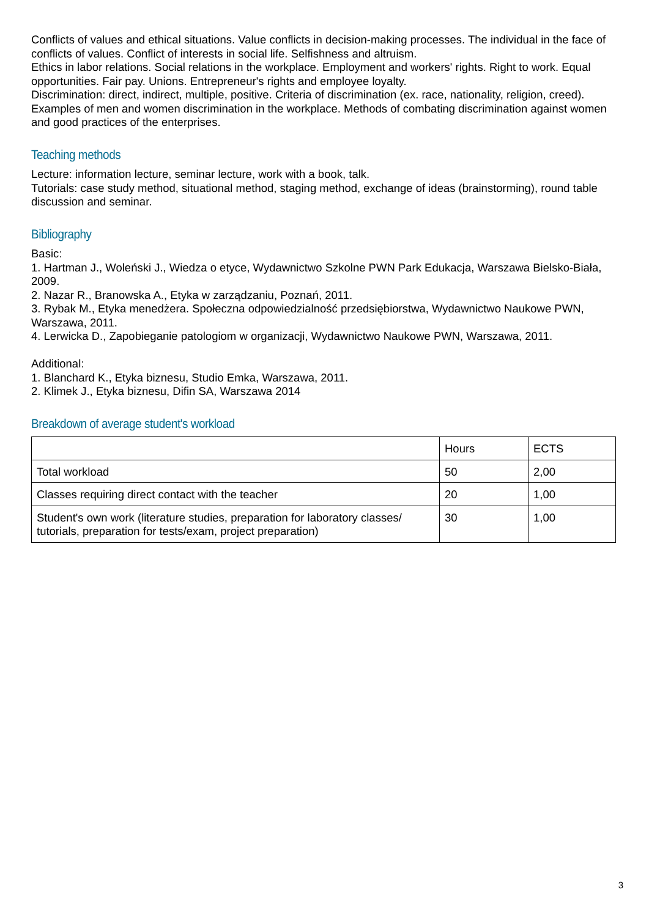Conflicts of values and ethical situations. Value conflicts in decision-making processes. The individual in the face of conflicts of values. Conflict of interests in social life. Selfishness and altruism.
Ethics in labor relations. Social relations in the workplace. Employment and workers' rights. Right to work. Equal opportunities. Fair pay. Unions. Entrepreneur's rights and employee loyalty.
Discrimination: direct, indirect, multiple, positive. Criteria of discrimination (ex. race, nationality, religion, creed). Examples of men and women discrimination in the workplace. Methods of combating discrimination against women and good practices of the enterprises.
Teaching methods
Lecture: information lecture, seminar lecture, work with a book, talk.
Tutorials: case study method, situational method, staging method, exchange of ideas (brainstorming), round table discussion and seminar.
Bibliography
Basic:
1. Hartman J., Woleński J., Wiedza o etyce, Wydawnictwo Szkolne PWN Park Edukacja, Warszawa Bielsko-Biała, 2009.
2. Nazar R., Branowska A., Etyka w zarządzaniu, Poznań, 2011.
3. Rybak M., Etyka menedżera. Społeczna odpowiedzialność przedsiębiorstwa, Wydawnictwo Naukowe PWN, Warszawa, 2011.
4. Lerwicka D., Zapobieganie patologiom w organizacji, Wydawnictwo Naukowe PWN, Warszawa, 2011.
Additional:
1. Blanchard K., Etyka biznesu, Studio Emka, Warszawa, 2011.
2. Klimek J., Etyka biznesu, Difin SA, Warszawa 2014
Breakdown of average student's workload
| | Hours | ECTS |
| Total workload | 50 | 2,00 |
| Classes requiring direct contact with the teacher | 20 | 1,00 |
| Student's own work (literature studies, preparation for laboratory classes/ tutorials, preparation for tests/exam, project preparation) | 30 | 1,00 |
3